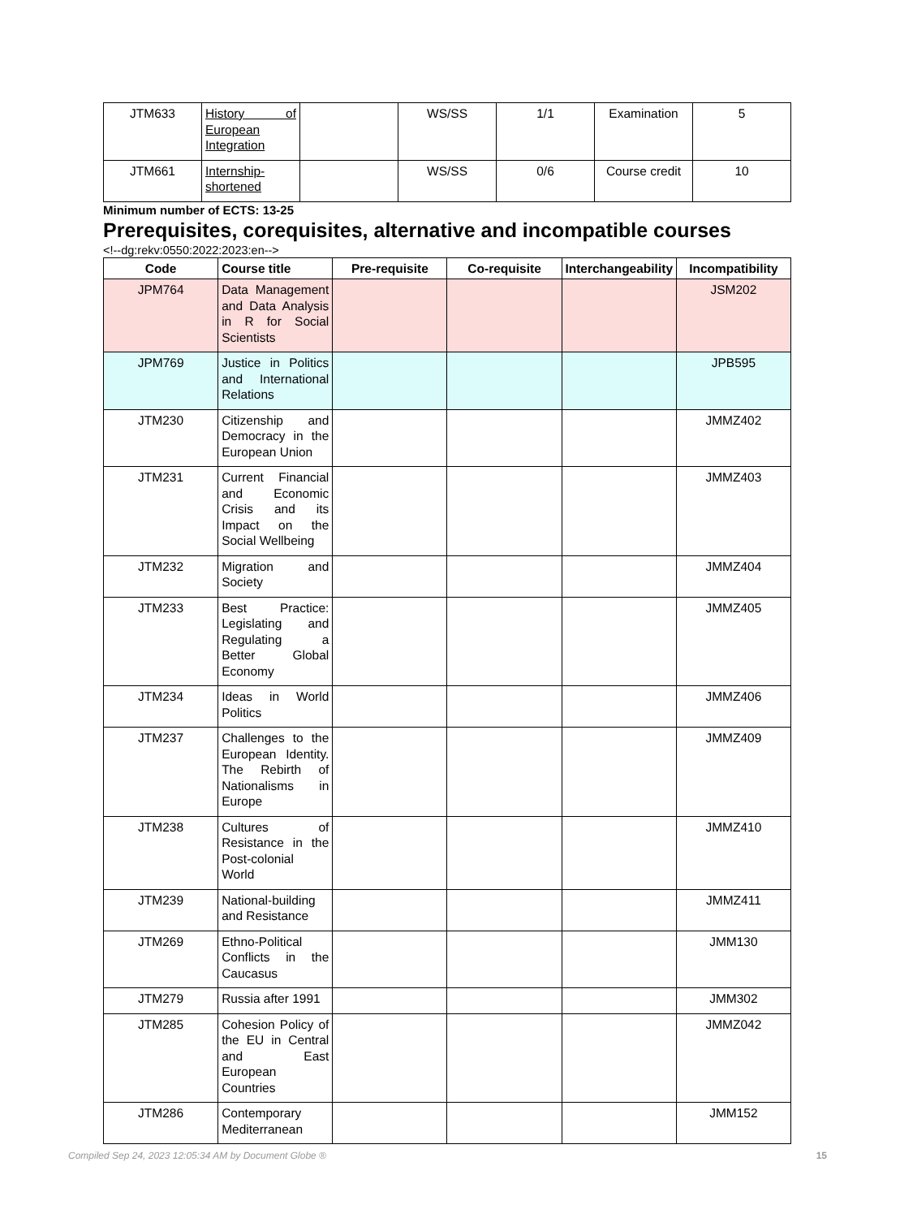| JTM633 | History of European Integration | | WS/SS | 1/1 | Examination | 5 |
| JTM661 | Internship-shortened | | WS/SS | 0/6 | Course credit | 10 |
Minimum number of ECTS: 13-25
Prerequisites, corequisites, alternative and incompatible courses
<!--dg:rekv:0550:2022:2023:en-->
| Code | Course title | Pre-requisite | Co-requisite | Interchangeability | Incompatibility |
| --- | --- | --- | --- | --- | --- |
| JPM764 | Data Management and Data Analysis in R for Social Scientists | | | | JSM202 |
| JPM769 | Justice in Politics and International Relations | | | | JPB595 |
| JTM230 | Citizenship and Democracy in the European Union | | | | JMMZ402 |
| JTM231 | Current Financial and Economic Crisis and its Impact on the Social Wellbeing | | | | JMMZ403 |
| JTM232 | Migration and Society | | | | JMMZ404 |
| JTM233 | Best Practice: Legislating and Regulating a Better Global Economy | | | | JMMZ405 |
| JTM234 | Ideas in World Politics | | | | JMMZ406 |
| JTM237 | Challenges to the European Identity. The Rebirth of Nationalisms in Europe | | | | JMMZ409 |
| JTM238 | Cultures of Resistance in the Post-colonial World | | | | JMMZ410 |
| JTM239 | National-building and Resistance | | | | JMMZ411 |
| JTM269 | Ethno-Political Conflicts in the Caucasus | | | | JMM130 |
| JTM279 | Russia after 1991 | | | | JMM302 |
| JTM285 | Cohesion Policy of the EU in Central and East European Countries | | | | JMMZ042 |
| JTM286 | Contemporary Mediterranean | | | | JMM152 |
Compiled Sep 24, 2023 12:05:34 AM by Document Globe ® 15